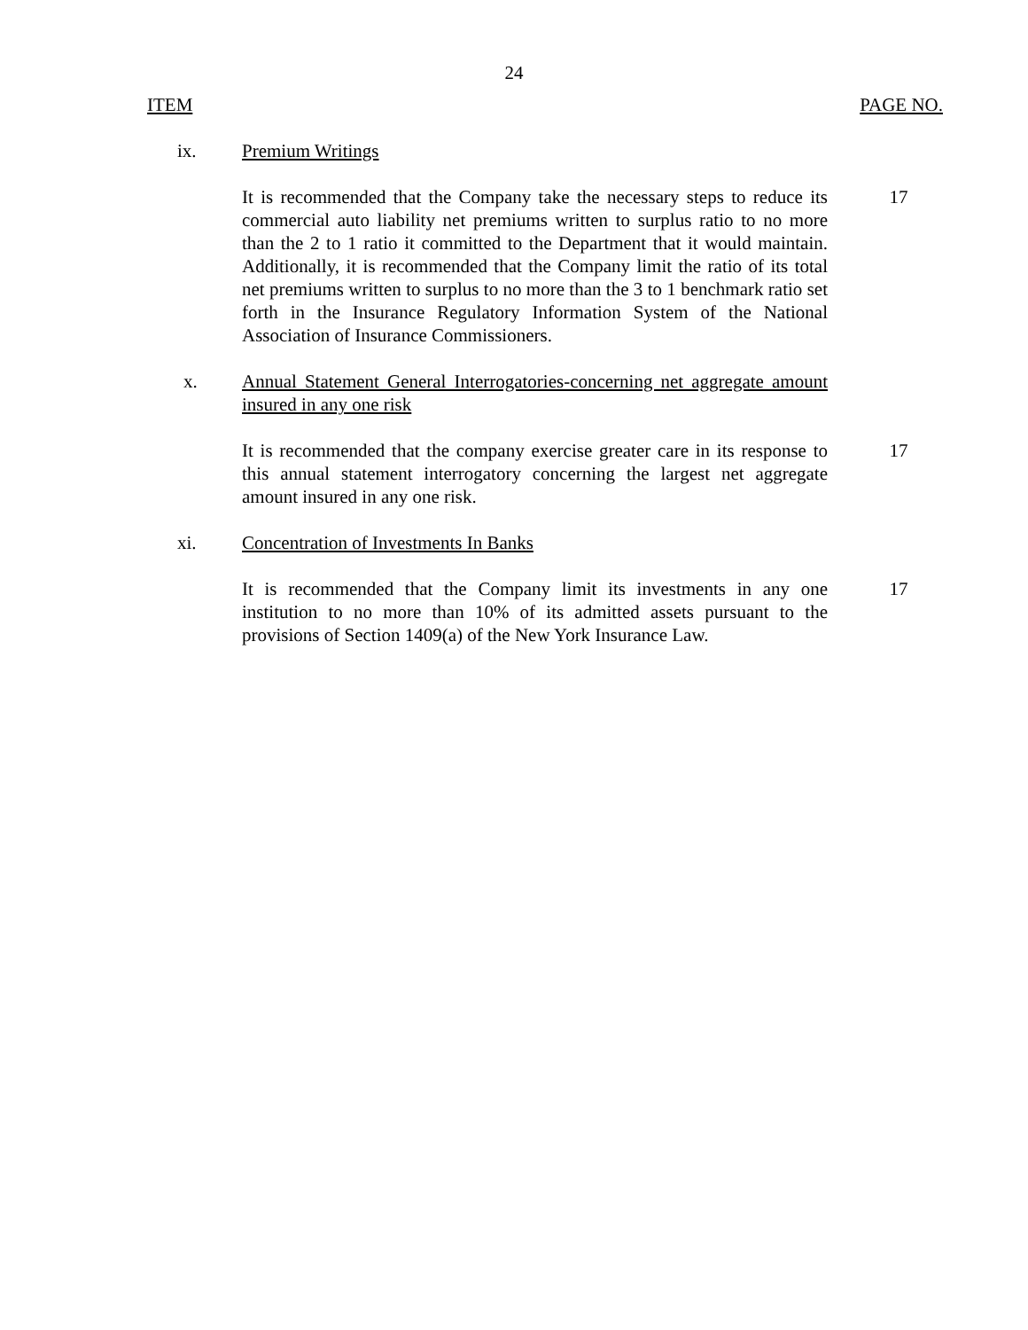24
ITEM PAGE NO.
ix. Premium Writings
It is recommended that the Company take the necessary steps to reduce its commercial auto liability net premiums written to surplus ratio to no more than the 2 to 1 ratio it committed to the Department that it would maintain. Additionally, it is recommended that the Company limit the ratio of its total net premiums written to surplus to no more than the 3 to 1 benchmark ratio set forth in the Insurance Regulatory Information System of the National Association of Insurance Commissioners.
17
x. Annual Statement General Interrogatories-concerning net aggregate amount insured in any one risk
It is recommended that the company exercise greater care in its response to this annual statement interrogatory concerning the largest net aggregate amount insured in any one risk.
17
xi. Concentration of Investments In Banks
It is recommended that the Company limit its investments in any one institution to no more than 10% of its admitted assets pursuant to the provisions of Section 1409(a) of the New York Insurance Law.
17